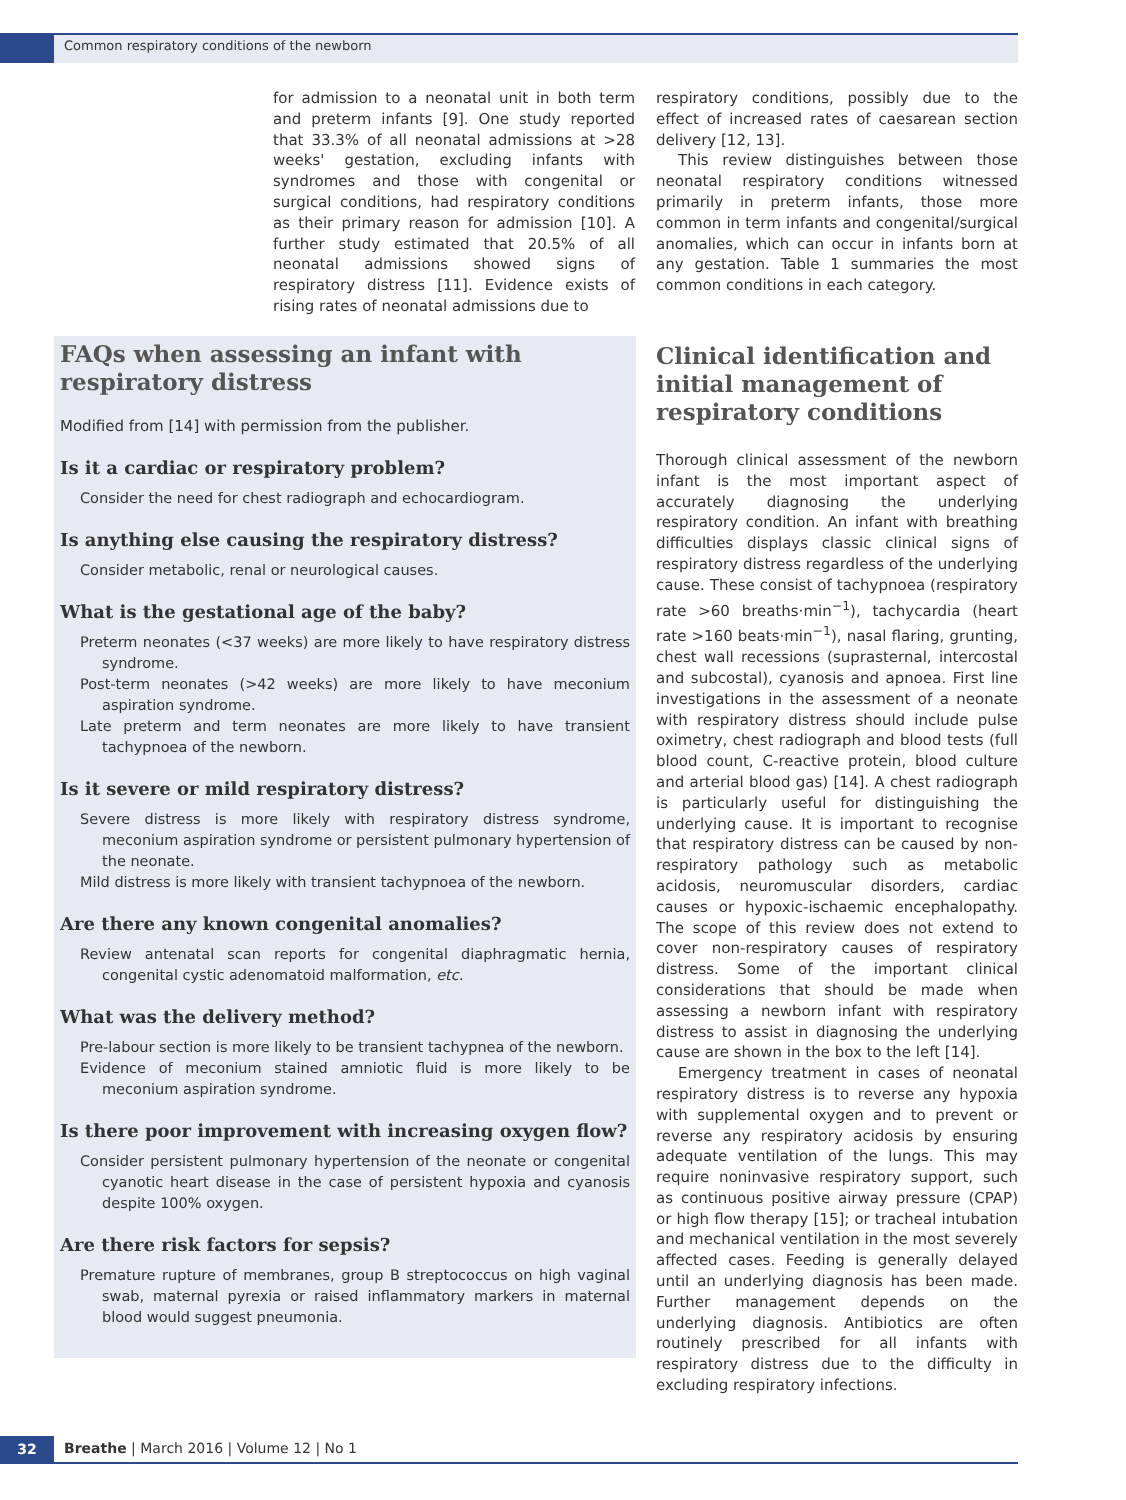Common respiratory conditions of the newborn
for admission to a neonatal unit in both term and preterm infants [9]. One study reported that 33.3% of all neonatal admissions at >28 weeks' gestation, excluding infants with syndromes and those with congenital or surgical conditions, had respiratory conditions as their primary reason for admission [10]. A further study estimated that 20.5% of all neonatal admissions showed signs of respiratory distress [11]. Evidence exists of rising rates of neonatal admissions due to
respiratory conditions, possibly due to the effect of increased rates of caesarean section delivery [12, 13].
This review distinguishes between those neonatal respiratory conditions witnessed primarily in preterm infants, those more common in term infants and congenital/surgical anomalies, which can occur in infants born at any gestation. Table 1 summaries the most common conditions in each category.
FAQs when assessing an infant with respiratory distress
Modified from [14] with permission from the publisher.
Is it a cardiac or respiratory problem?
Consider the need for chest radiograph and echocardiogram.
Is anything else causing the respiratory distress?
Consider metabolic, renal or neurological causes.
What is the gestational age of the baby?
Preterm neonates (<37 weeks) are more likely to have respiratory distress syndrome.
Post-term neonates (>42 weeks) are more likely to have meconium aspiration syndrome.
Late preterm and term neonates are more likely to have transient tachypnoea of the newborn.
Is it severe or mild respiratory distress?
Severe distress is more likely with respiratory distress syndrome, meconium aspiration syndrome or persistent pulmonary hypertension of the neonate.
Mild distress is more likely with transient tachypnoea of the newborn.
Are there any known congenital anomalies?
Review antenatal scan reports for congenital diaphragmatic hernia, congenital cystic adenomatoid malformation, etc.
What was the delivery method?
Pre-labour section is more likely to be transient tachypnea of the newborn.
Evidence of meconium stained amniotic fluid is more likely to be meconium aspiration syndrome.
Is there poor improvement with increasing oxygen flow?
Consider persistent pulmonary hypertension of the neonate or congenital cyanotic heart disease in the case of persistent hypoxia and cyanosis despite 100% oxygen.
Are there risk factors for sepsis?
Premature rupture of membranes, group B streptococcus on high vaginal swab, maternal pyrexia or raised inflammatory markers in maternal blood would suggest pneumonia.
Clinical identification and initial management of respiratory conditions
Thorough clinical assessment of the newborn infant is the most important aspect of accurately diagnosing the underlying respiratory condition. An infant with breathing difficulties displays classic clinical signs of respiratory distress regardless of the underlying cause. These consist of tachypnoea (respiratory rate >60 breaths·min<sup>−1</sup>), tachycardia (heart rate >160 beats·min<sup>−1</sup>), nasal flaring, grunting, chest wall recessions (suprasternal, intercostal and subcostal), cyanosis and apnoea. First line investigations in the assessment of a neonate with respiratory distress should include pulse oximetry, chest radiograph and blood tests (full blood count, C-reactive protein, blood culture and arterial blood gas) [14]. A chest radiograph is particularly useful for distinguishing the underlying cause. It is important to recognise that respiratory distress can be caused by non-respiratory pathology such as metabolic acidosis, neuromuscular disorders, cardiac causes or hypoxic-ischaemic encephalopathy. The scope of this review does not extend to cover non-respiratory causes of respiratory distress. Some of the important clinical considerations that should be made when assessing a newborn infant with respiratory distress to assist in diagnosing the underlying cause are shown in the box to the left [14].
Emergency treatment in cases of neonatal respiratory distress is to reverse any hypoxia with supplemental oxygen and to prevent or reverse any respiratory acidosis by ensuring adequate ventilation of the lungs. This may require noninvasive respiratory support, such as continuous positive airway pressure (CPAP) or high flow therapy [15]; or tracheal intubation and mechanical ventilation in the most severely affected cases. Feeding is generally delayed until an underlying diagnosis has been made. Further management depends on the underlying diagnosis. Antibiotics are often routinely prescribed for all infants with respiratory distress due to the difficulty in excluding respiratory infections.
32
Breathe | March 2016 | Volume 12 | No 1